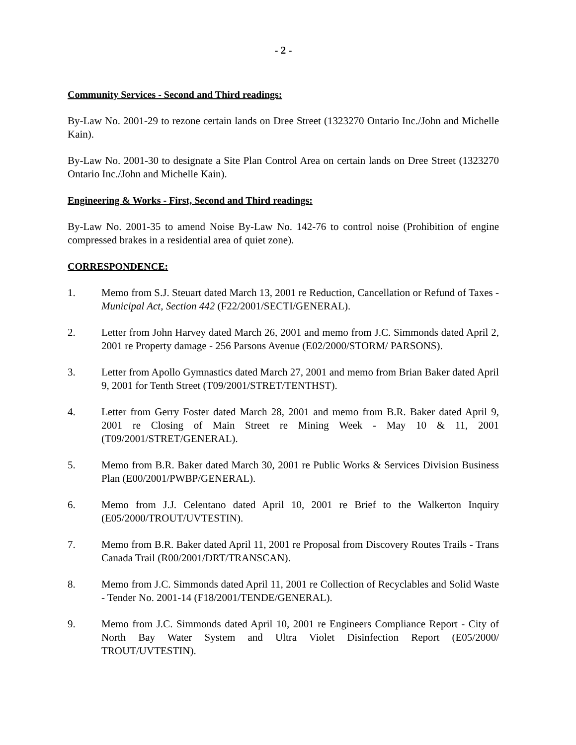- 2 -
Community Services - Second and Third readings:
By-Law No. 2001-29 to rezone certain lands on Dree Street (1323270 Ontario Inc./John and Michelle Kain).
By-Law No. 2001-30 to designate a Site Plan Control Area on certain lands on Dree Street (1323270 Ontario Inc./John and Michelle Kain).
Engineering & Works - First, Second and Third readings:
By-Law No. 2001-35 to amend Noise By-Law No. 142-76 to control noise (Prohibition of engine compressed brakes in a residential area of quiet zone).
CORRESPONDENCE:
1. Memo from S.J. Steuart dated March 13, 2001 re Reduction, Cancellation or Refund of Taxes - Municipal Act, Section 442 (F22/2001/SECTI/GENERAL).
2. Letter from John Harvey dated March 26, 2001 and memo from J.C. Simmonds dated April 2, 2001 re Property damage - 256 Parsons Avenue (E02/2000/STORM/ PARSONS).
3. Letter from Apollo Gymnastics dated March 27, 2001 and memo from Brian Baker dated April 9, 2001 for Tenth Street (T09/2001/STRET/TENTHST).
4. Letter from Gerry Foster dated March 28, 2001 and memo from B.R. Baker dated April 9, 2001 re Closing of Main Street re Mining Week - May 10 & 11, 2001 (T09/2001/STRET/GENERAL).
5. Memo from B.R. Baker dated March 30, 2001 re Public Works & Services Division Business Plan (E00/2001/PWBP/GENERAL).
6. Memo from J.J. Celentano dated April 10, 2001 re Brief to the Walkerton Inquiry (E05/2000/TROUT/UVTESTIN).
7. Memo from B.R. Baker dated April 11, 2001 re Proposal from Discovery Routes Trails - Trans Canada Trail (R00/2001/DRT/TRANSCAN).
8. Memo from J.C. Simmonds dated April 11, 2001 re Collection of Recyclables and Solid Waste - Tender No. 2001-14 (F18/2001/TENDE/GENERAL).
9. Memo from J.C. Simmonds dated April 10, 2001 re Engineers Compliance Report - City of North Bay Water System and Ultra Violet Disinfection Report (E05/2000/ TROUT/UVTESTIN).